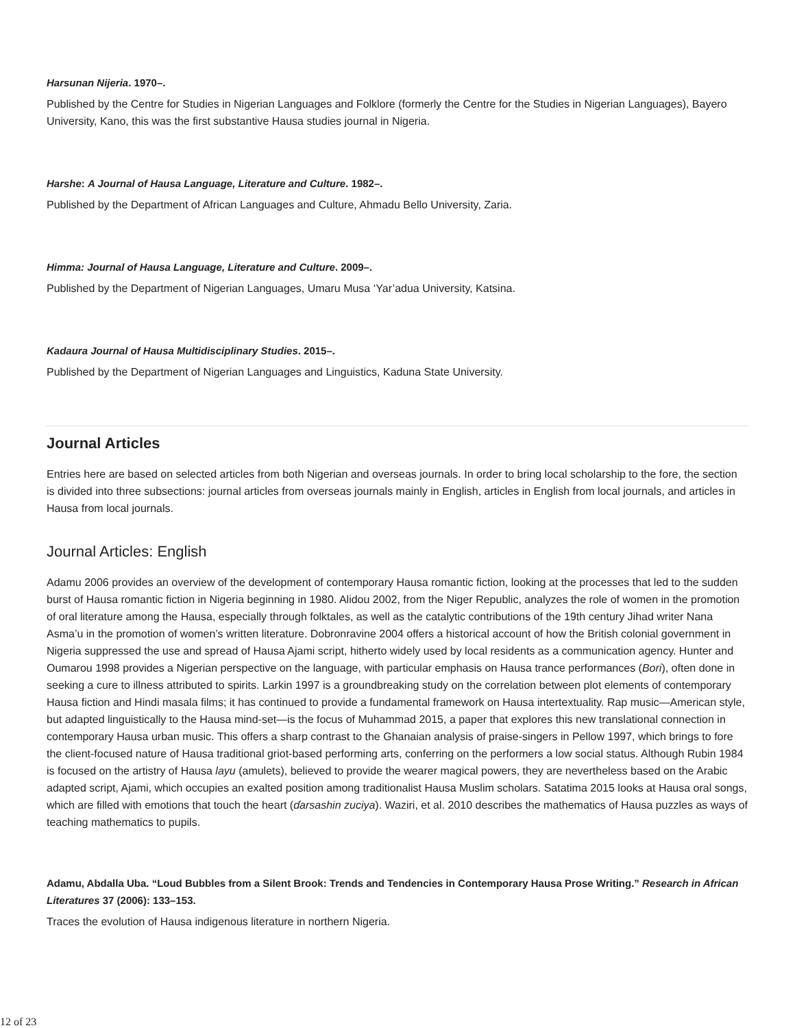Harsunan Nijeria. 1970–.
Published by the Centre for Studies in Nigerian Languages and Folklore (formerly the Centre for the Studies in Nigerian Languages), Bayero University, Kano, this was the first substantive Hausa studies journal in Nigeria.
Harshe: A Journal of Hausa Language, Literature and Culture. 1982–.
Published by the Department of African Languages and Culture, Ahmadu Bello University, Zaria.
Himma: Journal of Hausa Language, Literature and Culture. 2009–.
Published by the Department of Nigerian Languages, Umaru Musa ‘Yar’adua University, Katsina.
Kadaura Journal of Hausa Multidisciplinary Studies. 2015–.
Published by the Department of Nigerian Languages and Linguistics, Kaduna State University.
Journal Articles
Entries here are based on selected articles from both Nigerian and overseas journals. In order to bring local scholarship to the fore, the section is divided into three subsections: journal articles from overseas journals mainly in English, articles in English from local journals, and articles in Hausa from local journals.
Journal Articles: English
Adamu 2006 provides an overview of the development of contemporary Hausa romantic fiction, looking at the processes that led to the sudden burst of Hausa romantic fiction in Nigeria beginning in 1980. Alidou 2002, from the Niger Republic, analyzes the role of women in the promotion of oral literature among the Hausa, especially through folktales, as well as the catalytic contributions of the 19th century Jihad writer Nana Asma’u in the promotion of women’s written literature. Dobronravine 2004 offers a historical account of how the British colonial government in Nigeria suppressed the use and spread of Hausa Ajami script, hitherto widely used by local residents as a communication agency. Hunter and Oumarou 1998 provides a Nigerian perspective on the language, with particular emphasis on Hausa trance performances (Bori), often done in seeking a cure to illness attributed to spirits. Larkin 1997 is a groundbreaking study on the correlation between plot elements of contemporary Hausa fiction and Hindi masala films; it has continued to provide a fundamental framework on Hausa intertextuality. Rap music—American style, but adapted linguistically to the Hausa mind-set—is the focus of Muhammad 2015, a paper that explores this new translational connection in contemporary Hausa urban music. This offers a sharp contrast to the Ghanaian analysis of praise-singers in Pellow 1997, which brings to fore the client-focused nature of Hausa traditional griot-based performing arts, conferring on the performers a low social status. Although Rubin 1984 is focused on the artistry of Hausa layu (amulets), believed to provide the wearer magical powers, they are nevertheless based on the Arabic adapted script, Ajami, which occupies an exalted position among traditionalist Hausa Muslim scholars. Satatima 2015 looks at Hausa oral songs, which are filled with emotions that touch the heart (ɗarsashin zuciya). Waziri, et al. 2010 describes the mathematics of Hausa puzzles as ways of teaching mathematics to pupils.
Adamu, Abdalla Uba. “Loud Bubbles from a Silent Brook: Trends and Tendencies in Contemporary Hausa Prose Writing.” Research in African Literatures 37 (2006): 133–153.
Traces the evolution of Hausa indigenous literature in northern Nigeria.
12 of 23